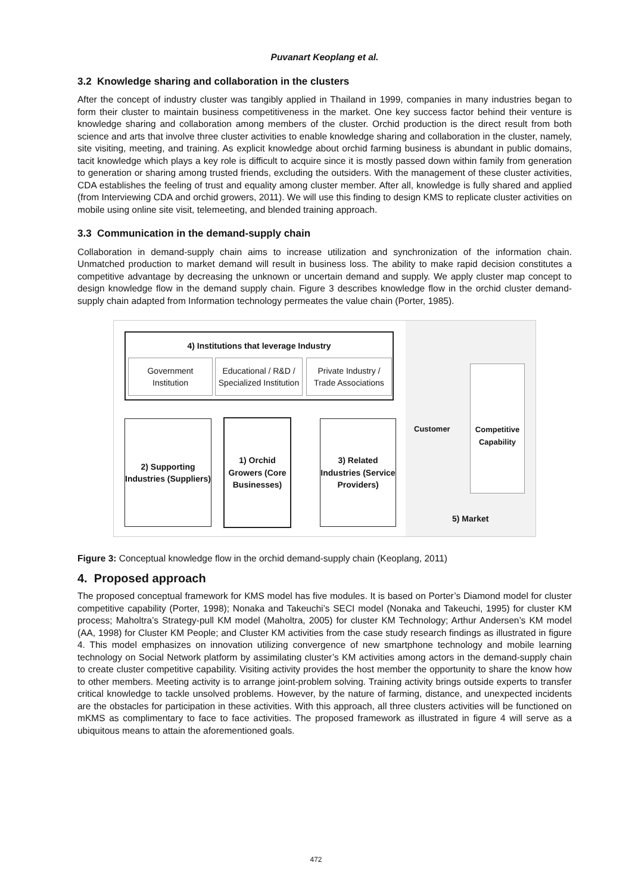Puvanart Keoplang et al.
3.2 Knowledge sharing and collaboration in the clusters
After the concept of industry cluster was tangibly applied in Thailand in 1999, companies in many industries began to form their cluster to maintain business competitiveness in the market. One key success factor behind their venture is knowledge sharing and collaboration among members of the cluster. Orchid production is the direct result from both science and arts that involve three cluster activities to enable knowledge sharing and collaboration in the cluster, namely, site visiting, meeting, and training. As explicit knowledge about orchid farming business is abundant in public domains, tacit knowledge which plays a key role is difficult to acquire since it is mostly passed down within family from generation to generation or sharing among trusted friends, excluding the outsiders. With the management of these cluster activities, CDA establishes the feeling of trust and equality among cluster member. After all, knowledge is fully shared and applied (from Interviewing CDA and orchid growers, 2011). We will use this finding to design KMS to replicate cluster activities on mobile using online site visit, telemeeting, and blended training approach.
3.3 Communication in the demand-supply chain
Collaboration in demand-supply chain aims to increase utilization and synchronization of the information chain. Unmatched production to market demand will result in business loss. The ability to make rapid decision constitutes a competitive advantage by decreasing the unknown or uncertain demand and supply. We apply cluster map concept to design knowledge flow in the demand supply chain. Figure 3 describes knowledge flow in the orchid cluster demand-supply chain adapted from Information technology permeates the value chain (Porter, 1985).
4) Institutions that leverage Industry
Government Institution
Educational / R&D / Specialized Institution
Private Industry / Trade Associations
2) Supporting Industries (Suppliers)
1) Orchid Growers (Core Businesses)
3) Related Industries (Service Providers)
Customer
Competitive Capability
5) Market
Figure 3: Conceptual knowledge flow in the orchid demand-supply chain (Keoplang, 2011)
4. Proposed approach
The proposed conceptual framework for KMS model has five modules. It is based on Porter’s Diamond model for cluster competitive capability (Porter, 1998); Nonaka and Takeuchi’s SECI model (Nonaka and Takeuchi, 1995) for cluster KM process; Maholtra’s Strategy-pull KM model (Maholtra, 2005) for cluster KM Technology; Arthur Andersen’s KM model (AA, 1998) for Cluster KM People; and Cluster KM activities from the case study research findings as illustrated in figure 4. This model emphasizes on innovation utilizing convergence of new smartphone technology and mobile learning technology on Social Network platform by assimilating cluster’s KM activities among actors in the demand-supply chain to create cluster competitive capability. Visiting activity provides the host member the opportunity to share the know how to other members. Meeting activity is to arrange joint-problem solving. Training activity brings outside experts to transfer critical knowledge to tackle unsolved problems. However, by the nature of farming, distance, and unexpected incidents are the obstacles for participation in these activities. With this approach, all three clusters activities will be functioned on mKMS as complimentary to face to face activities. The proposed framework as illustrated in figure 4 will serve as a ubiquitous means to attain the aforementioned goals.
472